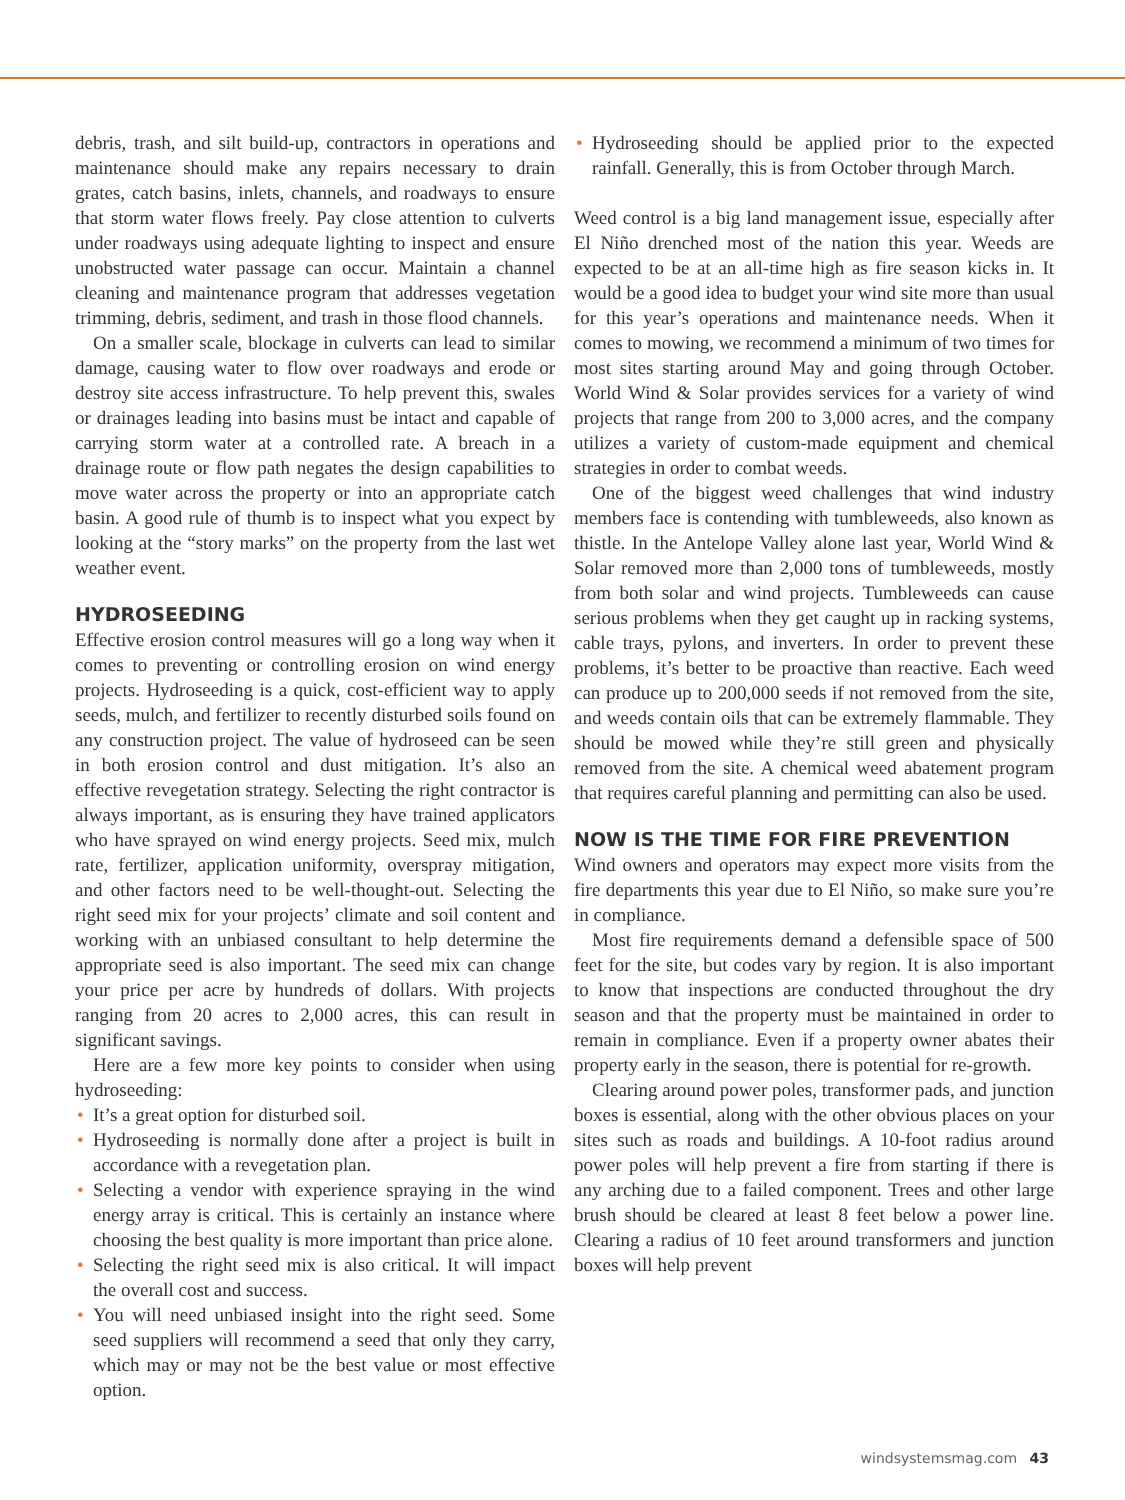debris, trash, and silt build-up, contractors in operations and maintenance should make any repairs necessary to drain grates, catch basins, inlets, channels, and roadways to ensure that storm water flows freely. Pay close attention to culverts under roadways using adequate lighting to inspect and ensure unobstructed water passage can occur. Maintain a channel cleaning and maintenance program that addresses vegetation trimming, debris, sediment, and trash in those flood channels.
On a smaller scale, blockage in culverts can lead to similar damage, causing water to flow over roadways and erode or destroy site access infrastructure. To help prevent this, swales or drainages leading into basins must be intact and capable of carrying storm water at a controlled rate. A breach in a drainage route or flow path negates the design capabilities to move water across the property or into an appropriate catch basin. A good rule of thumb is to inspect what you expect by looking at the “story marks” on the property from the last wet weather event.
HYDROSEEDING
Effective erosion control measures will go a long way when it comes to preventing or controlling erosion on wind energy projects. Hydroseeding is a quick, cost-efficient way to apply seeds, mulch, and fertilizer to recently disturbed soils found on any construction project. The value of hydroseed can be seen in both erosion control and dust mitigation. It’s also an effective revegetation strategy. Selecting the right contractor is always important, as is ensuring they have trained applicators who have sprayed on wind energy projects. Seed mix, mulch rate, fertilizer, application uniformity, overspray mitigation, and other factors need to be well-thought-out. Selecting the right seed mix for your projects’ climate and soil content and working with an unbiased consultant to help determine the appropriate seed is also important. The seed mix can change your price per acre by hundreds of dollars. With projects ranging from 20 acres to 2,000 acres, this can result in significant savings.
Here are a few more key points to consider when using hydroseeding:
• It’s a great option for disturbed soil.
• Hydroseeding is normally done after a project is built in accordance with a revegetation plan.
• Selecting a vendor with experience spraying in the wind energy array is critical. This is certainly an instance where choosing the best quality is more important than price alone.
• Selecting the right seed mix is also critical. It will impact the overall cost and success.
• You will need unbiased insight into the right seed. Some seed suppliers will recommend a seed that only they carry, which may or may not be the best value or most effective option.
• Hydroseeding should be applied prior to the expected rainfall. Generally, this is from October through March.
Weed control is a big land management issue, especially after El Niño drenched most of the nation this year. Weeds are expected to be at an all-time high as fire season kicks in. It would be a good idea to budget your wind site more than usual for this year’s operations and maintenance needs. When it comes to mowing, we recommend a minimum of two times for most sites starting around May and going through October. World Wind & Solar provides services for a variety of wind projects that range from 200 to 3,000 acres, and the company utilizes a variety of custom-made equipment and chemical strategies in order to combat weeds.
One of the biggest weed challenges that wind industry members face is contending with tumbleweeds, also known as thistle. In the Antelope Valley alone last year, World Wind & Solar removed more than 2,000 tons of tumbleweeds, mostly from both solar and wind projects. Tumbleweeds can cause serious problems when they get caught up in racking systems, cable trays, pylons, and inverters. In order to prevent these problems, it’s better to be proactive than reactive. Each weed can produce up to 200,000 seeds if not removed from the site, and weeds contain oils that can be extremely flammable. They should be mowed while they’re still green and physically removed from the site. A chemical weed abatement program that requires careful planning and permitting can also be used.
NOW IS THE TIME FOR FIRE PREVENTION
Wind owners and operators may expect more visits from the fire departments this year due to El Niño, so make sure you’re in compliance.
Most fire requirements demand a defensible space of 500 feet for the site, but codes vary by region. It is also important to know that inspections are conducted throughout the dry season and that the property must be maintained in order to remain in compliance. Even if a property owner abates their property early in the season, there is potential for re-growth.
Clearing around power poles, transformer pads, and junction boxes is essential, along with the other obvious places on your sites such as roads and buildings. A 10-foot radius around power poles will help prevent a fire from starting if there is any arching due to a failed component. Trees and other large brush should be cleared at least 8 feet below a power line. Clearing a radius of 10 feet around transformers and junction boxes will help prevent
windsystemsmag.com 43